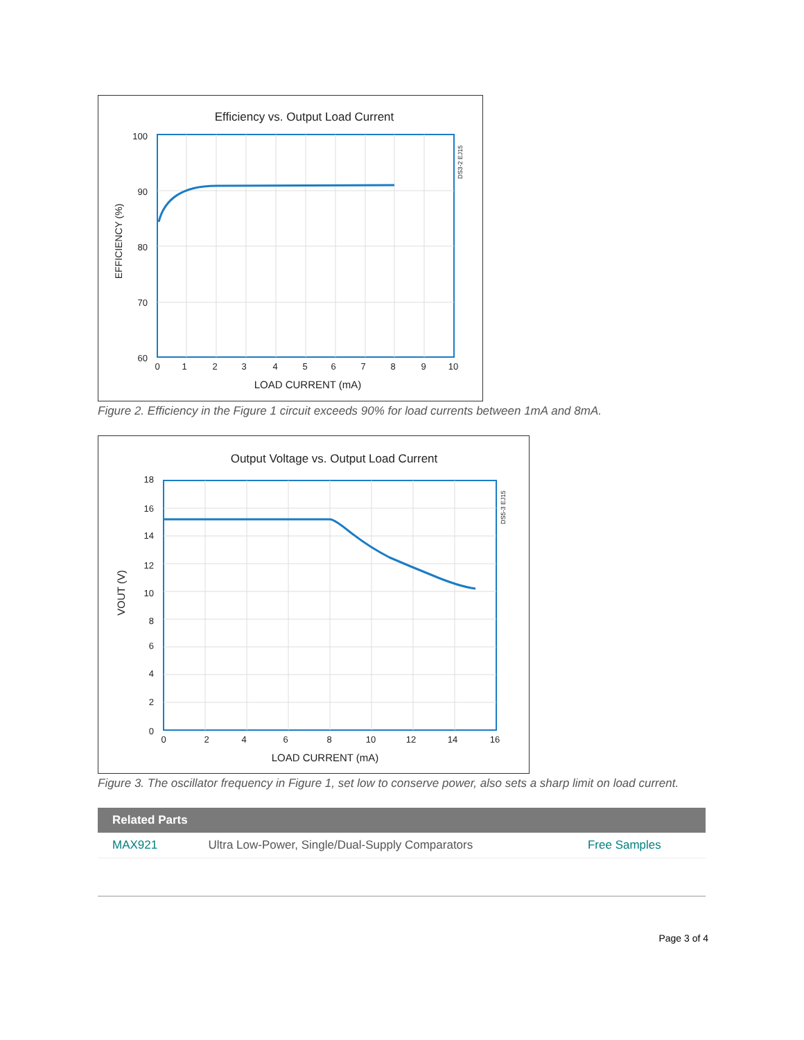Efficiency vs. Output Load Current
100
90
80
70
60
0
1
2
3
4
5
6
7
8
9
10
LOAD CURRENT (mA)
EFFICIENCY (%)
DS3-2 EJ15
Figure 2. Efficiency in the Figure 1 circuit exceeds 90% for load currents between 1mA and 8mA.
Output Voltage vs. Output Load Current
18
16
14
12
10
8
6
4
2
0
0
2
4
6
8
10
12
14
16
LOAD CURRENT (mA)
VOUT (V)
DS5-3 EJ15
Figure 3. The oscillator frequency in Figure 1, set low to conserve power, also sets a sharp limit on load current.
| Related Parts | | |
| --- | --- | --- |
| MAX921 | Ultra Low-Power, Single/Dual-Supply Comparators | Free Samples |
Page 3 of 4